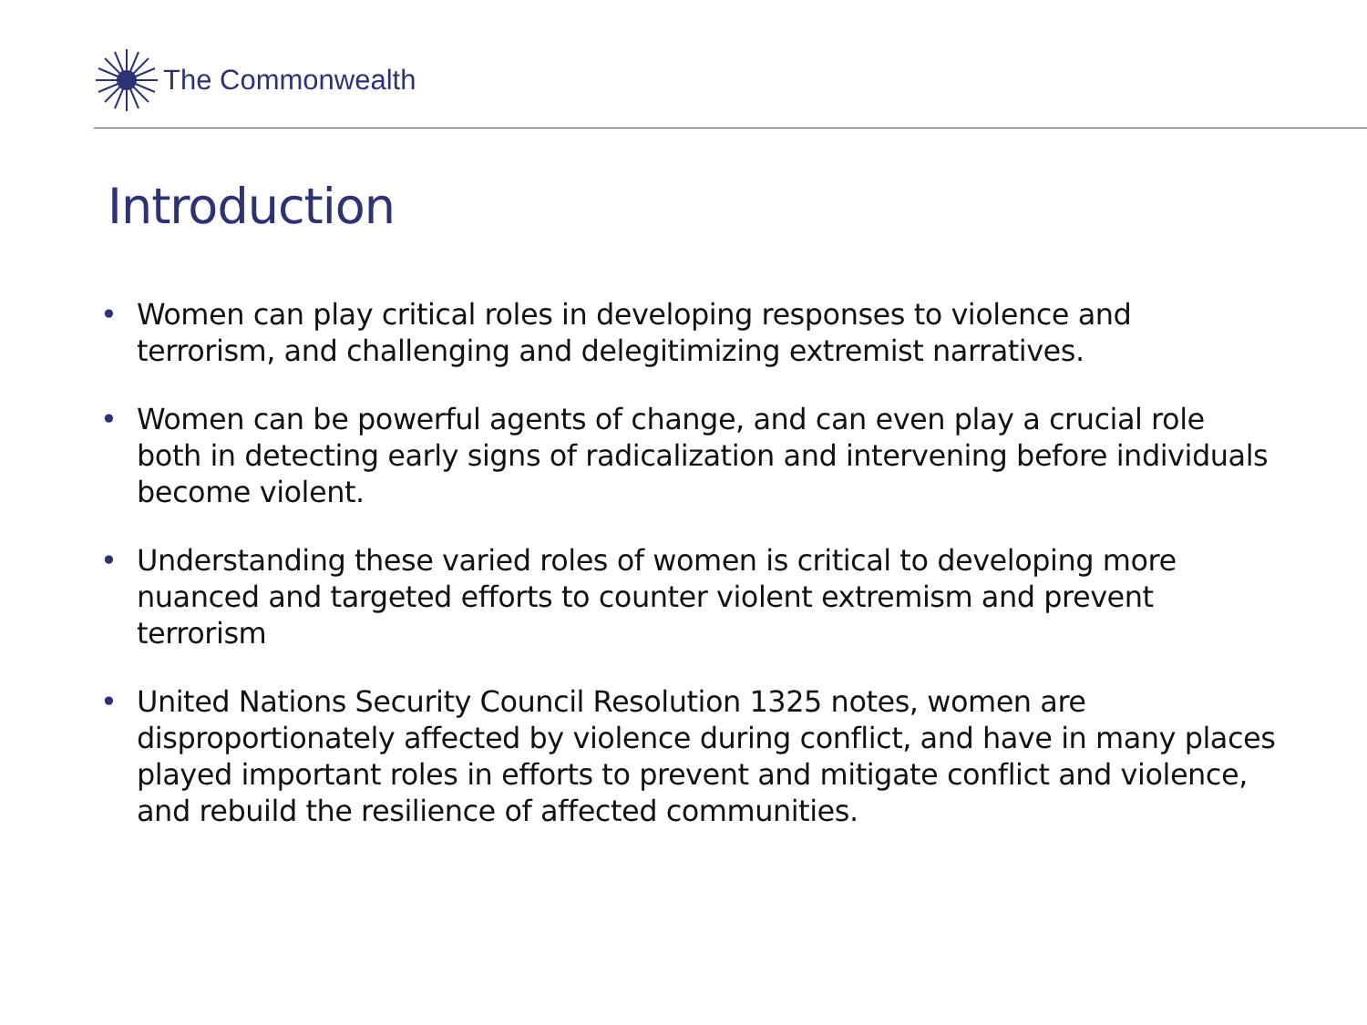The Commonwealth
Introduction
• Women can play critical roles in developing responses to violence and terrorism, and challenging and delegitimizing extremist narratives.
• Women can be powerful agents of change, and can even play a crucial role both in detecting early signs of radicalization and intervening before individuals become violent.
• Understanding these varied roles of women is critical to developing more nuanced and targeted efforts to counter violent extremism and prevent terrorism
• United Nations Security Council Resolution 1325 notes, women are disproportionately affected by violence during conflict, and have in many places played important roles in efforts to prevent and mitigate conflict and violence, and rebuild the resilience of affected communities.